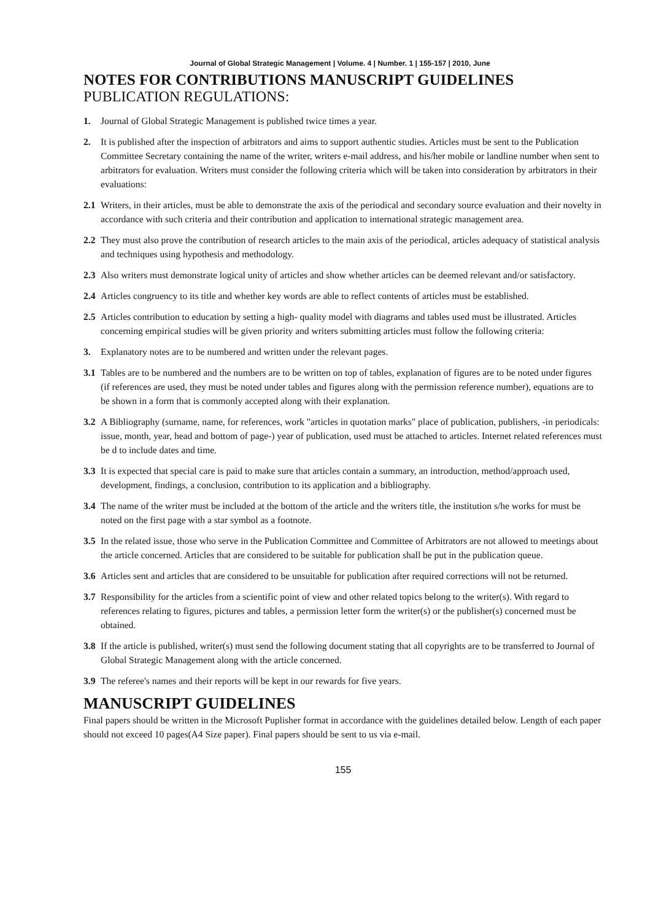Journal of Global Strategic Management | Volume. 4 | Number. 1 | 155-157 | 2010, June
NOTES FOR CONTRIBUTIONS MANUSCRIPT GUIDELINES
PUBLICATION REGULATIONS:
1. Journal of Global Strategic Management is published twice times a year.
2. It is published after the inspection of arbitrators and aims to support authentic studies. Articles must be sent to the Publication Committee Secretary containing the name of the writer, writers e-mail address, and his/her mobile or landline number when sent to arbitrators for evaluation. Writers must consider the following criteria which will be taken into consideration by arbitrators in their evaluations:
2.1 Writers, in their articles, must be able to demonstrate the axis of the periodical and secondary source evaluation and their novelty in accordance with such criteria and their contribution and application to international strategic management area.
2.2 They must also prove the contribution of research articles to the main axis of the periodical, articles adequacy of statistical analysis and techniques using hypothesis and methodology.
2.3 Also writers must demonstrate logical unity of articles and show whether articles can be deemed relevant and/or satisfactory.
2.4 Articles congruency to its title and whether key words are able to reflect contents of articles must be established.
2.5 Articles contribution to education by setting a high- quality model with diagrams and tables used must be illustrated. Articles concerning empirical studies will be given priority and writers submitting articles must follow the following criteria:
3. Explanatory notes are to be numbered and written under the relevant pages.
3.1 Tables are to be numbered and the numbers are to be written on top of tables, explanation of figures are to be noted under figures (if references are used, they must be noted under tables and figures along with the permission reference number), equations are to be shown in a form that is commonly accepted along with their explanation.
3.2 A Bibliography (surname, name, for references, work "articles in quotation marks" place of publication, publishers, -in periodicals: issue, month, year, head and bottom of page-) year of publication, used must be attached to articles. Internet related references must be d to include dates and time.
3.3 It is expected that special care is paid to make sure that articles contain a summary, an introduction, method/approach used, development, findings, a conclusion, contribution to its application and a bibliography.
3.4 The name of the writer must be included at the bottom of the article and the writers title, the institution s/he works for must be noted on the first page with a star symbol as a footnote.
3.5 In the related issue, those who serve in the Publication Committee and Committee of Arbitrators are not allowed to meetings about the article concerned. Articles that are considered to be suitable for publication shall be put in the publication queue.
3.6 Articles sent and articles that are considered to be unsuitable for publication after required corrections will not be returned.
3.7 Responsibility for the articles from a scientific point of view and other related topics belong to the writer(s). With regard to references relating to figures, pictures and tables, a permission letter form the writer(s) or the publisher(s) concerned must be obtained.
3.8 If the article is published, writer(s) must send the following document stating that all copyrights are to be transferred to Journal of Global Strategic Management along with the article concerned.
3.9 The referee's names and their reports will be kept in our rewards for five years.
MANUSCRIPT GUIDELINES
Final papers should be written in the Microsoft Puplisher format in accordance with the guidelines detailed below. Length of each paper should not exceed 10 pages(A4 Size paper). Final papers should be sent to us via e-mail.
155